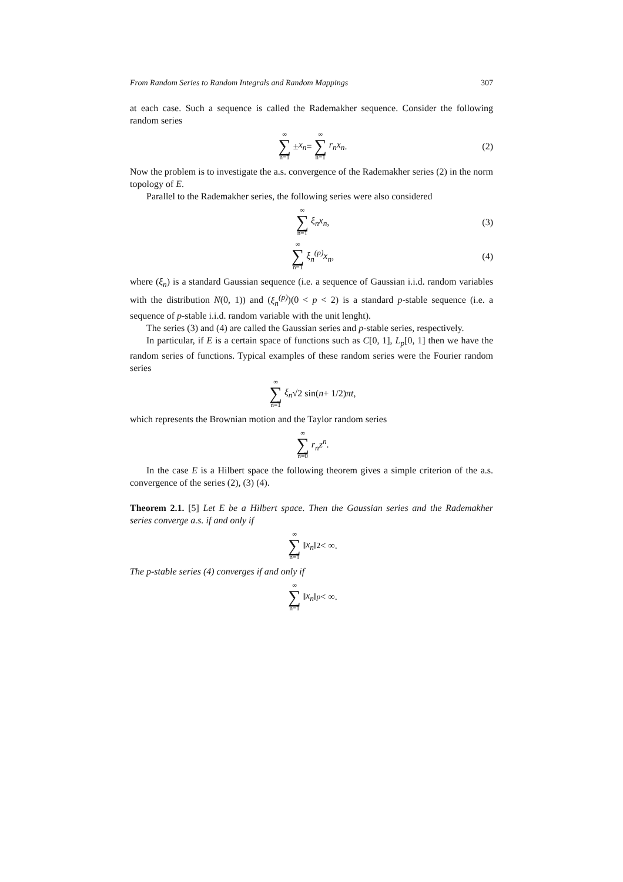From Random Series to Random Integrals and Random Mappings 307
at each case. Such a sequence is called the Rademakher sequence. Consider the following random series
∞ ∑ n=1 ± x<sub>n</sub> = ∞ ∑ n=1 r<sub>n</sub>x<sub>n</sub>. (2)
Now the problem is to investigate the a.s. convergence of the Rademakher series (2) in the norm topology of E.
Parallel to the Rademakher series, the following series were also considered
∞ ∑ n=1 ξ<sub>n</sub>x<sub>n</sub>, (3)
∞ ∑ n=1 ξ<sub>n</sub><sup>(p)</sup>x<sub>n</sub>, (4)
where (ξ<sub>n</sub>) is a standard Gaussian sequence (i.e. a sequence of Gaussian i.i.d. random variables with the distribution N(0, 1)) and (ξ<sub>n</sub><sup>(p)</sup>)(0 < p < 2) is a standard p-stable sequence (i.e. a sequence of p-stable i.i.d. random variable with the unit lenght).
The series (3) and (4) are called the Gaussian series and p-stable series, respectively.
In particular, if E is a certain space of functions such as C[0, 1], L<sub>p</sub>[0, 1] then we have the random series of functions. Typical examples of these random series were the Fourier random series
∞ ∑ n=1 ξ<sub>n</sub> √2 sin(n + 1/2) πt,
which represents the Brownian motion and the Taylor random series
∞ ∑ n=0 r<sub>n</sub>z<sup>n</sup>.
In the case E is a Hilbert space the following theorem gives a simple criterion of the a.s. convergence of the series (2), (3) (4).
Theorem 2.1. [5] Let E be a Hilbert space. Then the Gaussian series and the Rademakher series converge a.s. if and only if
∞ ∑ n=1 ‖ x<sub>n</sub> ‖<sup>2</sup> < ∞.
The p-stable series (4) converges if and only if
∞ ∑ n=1 ‖ x<sub>n</sub> ‖<sup>p</sup> < ∞.